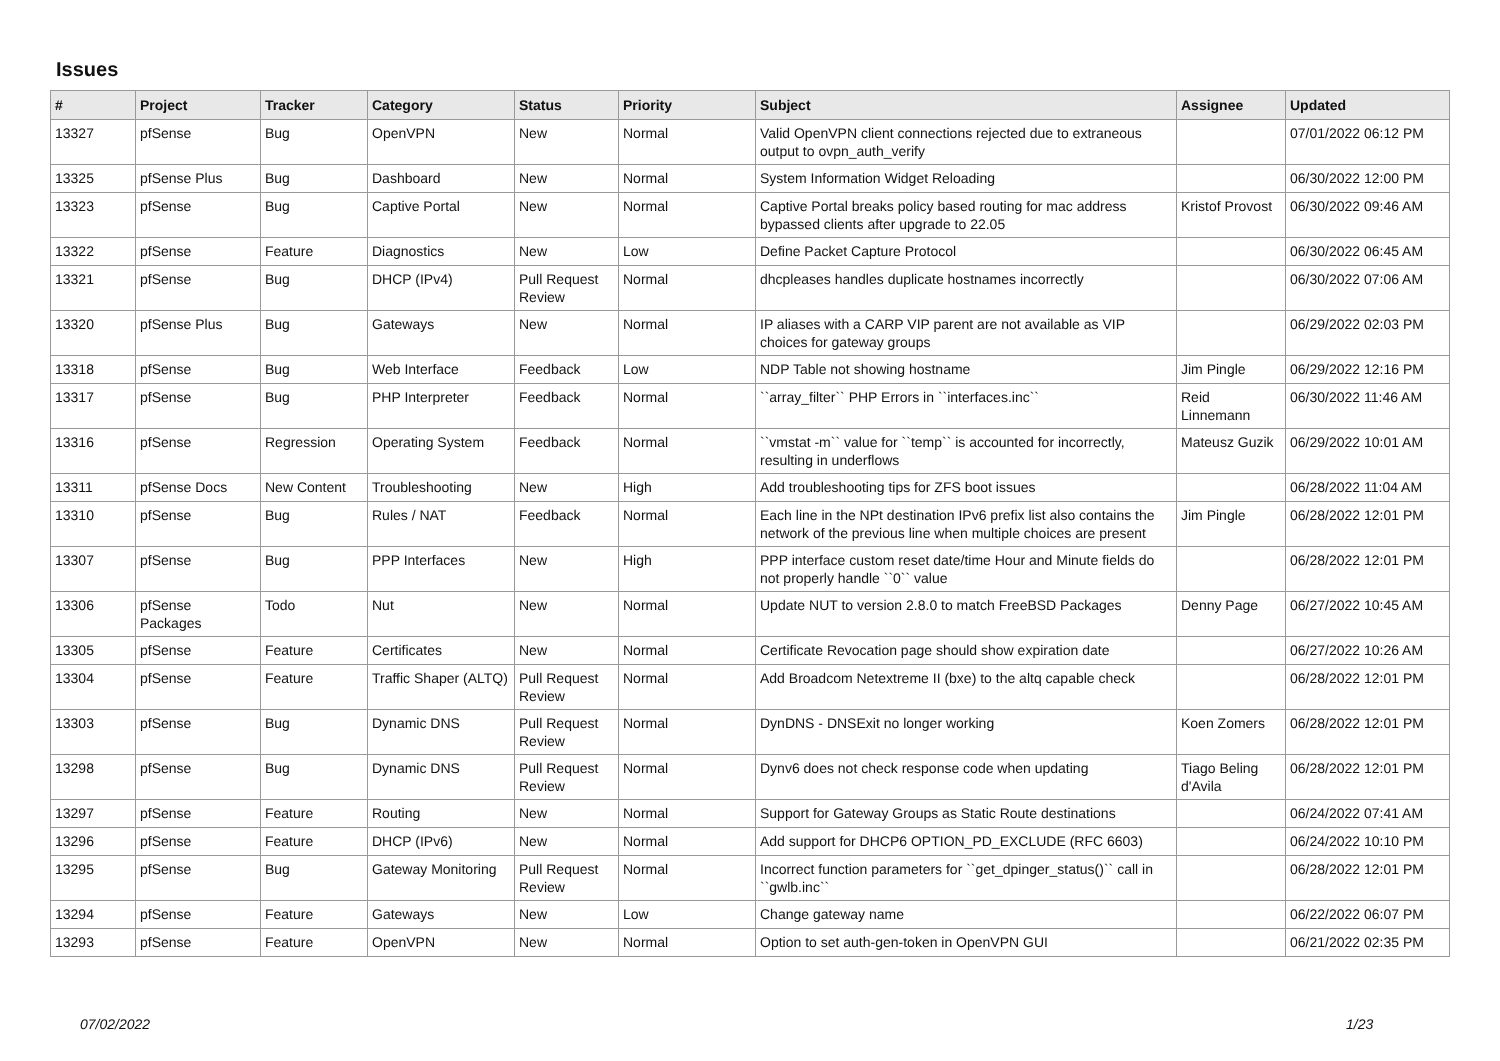Issues
| # | Project | Tracker | Category | Status | Priority | Subject | Assignee | Updated |
| --- | --- | --- | --- | --- | --- | --- | --- | --- |
| 13327 | pfSense | Bug | OpenVPN | New | Normal | Valid OpenVPN client connections rejected due to extraneous output to ovpn_auth_verify | | 07/01/2022 06:12 PM |
| 13325 | pfSense Plus | Bug | Dashboard | New | Normal | System Information Widget Reloading | | 06/30/2022 12:00 PM |
| 13323 | pfSense | Bug | Captive Portal | New | Normal | Captive Portal breaks policy based routing for mac address bypassed clients after upgrade to 22.05 | Kristof Provost | 06/30/2022 09:46 AM |
| 13322 | pfSense | Feature | Diagnostics | New | Low | Define Packet Capture Protocol | | 06/30/2022 06:45 AM |
| 13321 | pfSense | Bug | DHCP (IPv4) | Pull Request Review | Normal | dhcpleases handles duplicate hostnames incorrectly | | 06/30/2022 07:06 AM |
| 13320 | pfSense Plus | Bug | Gateways | New | Normal | IP aliases with a CARP VIP parent are not available as VIP choices for gateway groups | | 06/29/2022 02:03 PM |
| 13318 | pfSense | Bug | Web Interface | Feedback | Low | NDP Table not showing hostname | Jim Pingle | 06/29/2022 12:16 PM |
| 13317 | pfSense | Bug | PHP Interpreter | Feedback | Normal | ``array_filter`` PHP Errors in ``interfaces.inc`` | Reid Linnemann | 06/30/2022 11:46 AM |
| 13316 | pfSense | Regression | Operating System | Feedback | Normal | ``vmstat -m`` value for ``temp`` is accounted for incorrectly, resulting in underflows | Mateusz Guzik | 06/29/2022 10:01 AM |
| 13311 | pfSense Docs | New Content | Troubleshooting | New | High | Add troubleshooting tips for ZFS boot issues | | 06/28/2022 11:04 AM |
| 13310 | pfSense | Bug | Rules / NAT | Feedback | Normal | Each line in the NPt destination IPv6 prefix list also contains the network of the previous line when multiple choices are present | Jim Pingle | 06/28/2022 12:01 PM |
| 13307 | pfSense | Bug | PPP Interfaces | New | High | PPP interface custom reset date/time Hour and Minute fields do not properly handle ``0`` value | | 06/28/2022 12:01 PM |
| 13306 | pfSense Packages | Todo | Nut | New | Normal | Update NUT to version 2.8.0 to match FreeBSD Packages | Denny Page | 06/27/2022 10:45 AM |
| 13305 | pfSense | Feature | Certificates | New | Normal | Certificate Revocation page should show expiration date | | 06/27/2022 10:26 AM |
| 13304 | pfSense | Feature | Traffic Shaper (ALTQ) | Pull Request Review | Normal | Add Broadcom Netextreme II (bxe) to the altq capable check | | 06/28/2022 12:01 PM |
| 13303 | pfSense | Bug | Dynamic DNS | Pull Request Review | Normal | DynDNS - DNSExit no longer working | Koen Zomers | 06/28/2022 12:01 PM |
| 13298 | pfSense | Bug | Dynamic DNS | Pull Request Review | Normal | Dynv6 does not check response code when updating | Tiago Beling d'Avila | 06/28/2022 12:01 PM |
| 13297 | pfSense | Feature | Routing | New | Normal | Support for Gateway Groups as Static Route destinations | | 06/24/2022 07:41 AM |
| 13296 | pfSense | Feature | DHCP (IPv6) | New | Normal | Add support for DHCP6 OPTION_PD_EXCLUDE (RFC 6603) | | 06/24/2022 10:10 PM |
| 13295 | pfSense | Bug | Gateway Monitoring | Pull Request Review | Normal | Incorrect function parameters for ``get_dpinger_status()`` call in ``gwlb.inc`` | | 06/28/2022 12:01 PM |
| 13294 | pfSense | Feature | Gateways | New | Low | Change gateway name | | 06/22/2022 06:07 PM |
| 13293 | pfSense | Feature | OpenVPN | New | Normal | Option to set auth-gen-token in OpenVPN GUI | | 06/21/2022 02:35 PM |
07/02/2022 1/23